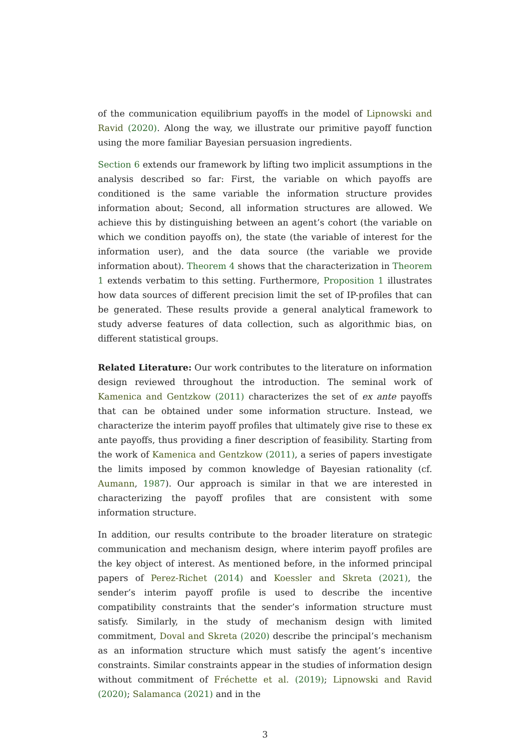of the communication equilibrium payoffs in the model of Lipnowski and Ravid (2020). Along the way, we illustrate our primitive payoff function using the more familiar Bayesian persuasion ingredients.
Section 6 extends our framework by lifting two implicit assumptions in the analysis described so far: First, the variable on which payoffs are conditioned is the same variable the information structure provides information about; Second, all information structures are allowed. We achieve this by distinguishing between an agent’s cohort (the variable on which we condition payoffs on), the state (the variable of interest for the information user), and the data source (the variable we provide information about). Theorem 4 shows that the characterization in Theorem 1 extends verbatim to this setting. Furthermore, Proposition 1 illustrates how data sources of different precision limit the set of IP-profiles that can be generated. These results provide a general analytical framework to study adverse features of data collection, such as algorithmic bias, on different statistical groups.
Related Literature: Our work contributes to the literature on information design reviewed throughout the introduction. The seminal work of Kamenica and Gentzkow (2011) characterizes the set of ex ante payoffs that can be obtained under some information structure. Instead, we characterize the interim payoff profiles that ultimately give rise to these ex ante payoffs, thus providing a finer description of feasibility. Starting from the work of Kamenica and Gentzkow (2011), a series of papers investigate the limits imposed by common knowledge of Bayesian rationality (cf. Aumann, 1987). Our approach is similar in that we are interested in characterizing the payoff profiles that are consistent with some information structure.
In addition, our results contribute to the broader literature on strategic communication and mechanism design, where interim payoff profiles are the key object of interest. As mentioned before, in the informed principal papers of Perez-Richet (2014) and Koessler and Skreta (2021), the sender’s interim payoff profile is used to describe the incentive compatibility constraints that the sender’s information structure must satisfy. Similarly, in the study of mechanism design with limited commitment, Doval and Skreta (2020) describe the principal’s mechanism as an information structure which must satisfy the agent’s incentive constraints. Similar constraints appear in the studies of information design without commitment of Fréchette et al. (2019); Lipnowski and Ravid (2020); Salamanca (2021) and in the
3